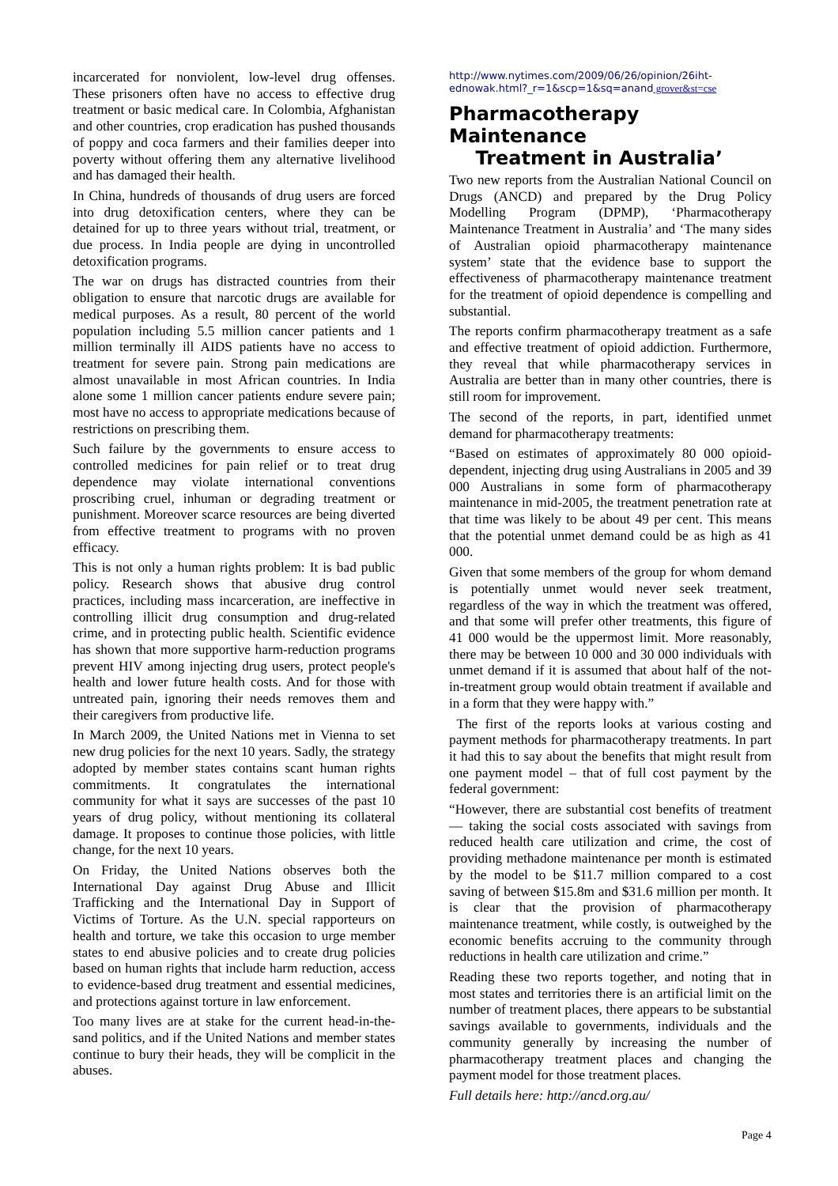incarcerated for nonviolent, low-level drug offenses. These prisoners often have no access to effective drug treatment or basic medical care. In Colombia, Afghanistan and other countries, crop eradication has pushed thousands of poppy and coca farmers and their families deeper into poverty without offering them any alternative livelihood and has damaged their health.
In China, hundreds of thousands of drug users are forced into drug detoxification centers, where they can be detained for up to three years without trial, treatment, or due process. In India people are dying in uncontrolled detoxification programs.
The war on drugs has distracted countries from their obligation to ensure that narcotic drugs are available for medical purposes. As a result, 80 percent of the world population including 5.5 million cancer patients and 1 million terminally ill AIDS patients have no access to treatment for severe pain. Strong pain medications are almost unavailable in most African countries. In India alone some 1 million cancer patients endure severe pain; most have no access to appropriate medications because of restrictions on prescribing them.
Such failure by the governments to ensure access to controlled medicines for pain relief or to treat drug dependence may violate international conventions proscribing cruel, inhuman or degrading treatment or punishment. Moreover scarce resources are being diverted from effective treatment to programs with no proven efficacy.
This is not only a human rights problem: It is bad public policy. Research shows that abusive drug control practices, including mass incarceration, are ineffective in controlling illicit drug consumption and drug-related crime, and in protecting public health. Scientific evidence has shown that more supportive harm-reduction programs prevent HIV among injecting drug users, protect people's health and lower future health costs. And for those with untreated pain, ignoring their needs removes them and their caregivers from productive life.
In March 2009, the United Nations met in Vienna to set new drug policies for the next 10 years. Sadly, the strategy adopted by member states contains scant human rights commitments. It congratulates the international community for what it says are successes of the past 10 years of drug policy, without mentioning its collateral damage. It proposes to continue those policies, with little change, for the next 10 years.
On Friday, the United Nations observes both the International Day against Drug Abuse and Illicit Trafficking and the International Day in Support of Victims of Torture. As the U.N. special rapporteurs on health and torture, we take this occasion to urge member states to end abusive policies and to create drug policies based on human rights that include harm reduction, access to evidence-based drug treatment and essential medicines, and protections against torture in law enforcement.
Too many lives are at stake for the current head-in-the-sand politics, and if the United Nations and member states continue to bury their heads, they will be complicit in the abuses.
http://www.nytimes.com/2009/06/26/opinion/26iht-ednowak.html?_r=1&scp=1&sq=anand grover&st=cse
Pharmacotherapy Maintenance
Treatment in Australia’
Two new reports from the Australian National Council on Drugs (ANCD) and prepared by the Drug Policy Modelling Program (DPMP), ‘Pharmacotherapy Maintenance Treatment in Australia’ and ‘The many sides of Australian opioid pharmacotherapy maintenance system’ state that the evidence base to support the effectiveness of pharmacotherapy maintenance treatment for the treatment of opioid dependence is compelling and substantial.
The reports confirm pharmacotherapy treatment as a safe and effective treatment of opioid addiction. Furthermore, they reveal that while pharmacotherapy services in Australia are better than in many other countries, there is still room for improvement.
The second of the reports, in part, identified unmet demand for pharmacotherapy treatments:
“Based on estimates of approximately 80 000 opioid-dependent, injecting drug using Australians in 2005 and 39 000 Australians in some form of pharmacotherapy maintenance in mid-2005, the treatment penetration rate at that time was likely to be about 49 per cent. This means that the potential unmet demand could be as high as 41 000.
Given that some members of the group for whom demand is potentially unmet would never seek treatment, regardless of the way in which the treatment was offered, and that some will prefer other treatments, this figure of 41 000 would be the uppermost limit. More reasonably, there may be between 10 000 and 30 000 individuals with unmet demand if it is assumed that about half of the not-in-treatment group would obtain treatment if available and in a form that they were happy with.”
The first of the reports looks at various costing and payment methods for pharmacotherapy treatments. In part it had this to say about the benefits that might result from one payment model – that of full cost payment by the federal government:
“However, there are substantial cost benefits of treatment — taking the social costs associated with savings from reduced health care utilization and crime, the cost of providing methadone maintenance per month is estimated by the model to be $11.7 million compared to a cost saving of between $15.8m and $31.6 million per month. It is clear that the provision of pharmacotherapy maintenance treatment, while costly, is outweighed by the economic benefits accruing to the community through reductions in health care utilization and crime.”
Reading these two reports together, and noting that in most states and territories there is an artificial limit on the number of treatment places, there appears to be substantial savings available to governments, individuals and the community generally by increasing the number of pharmacotherapy treatment places and changing the payment model for those treatment places.
Full details here: http://ancd.org.au/
Page 4